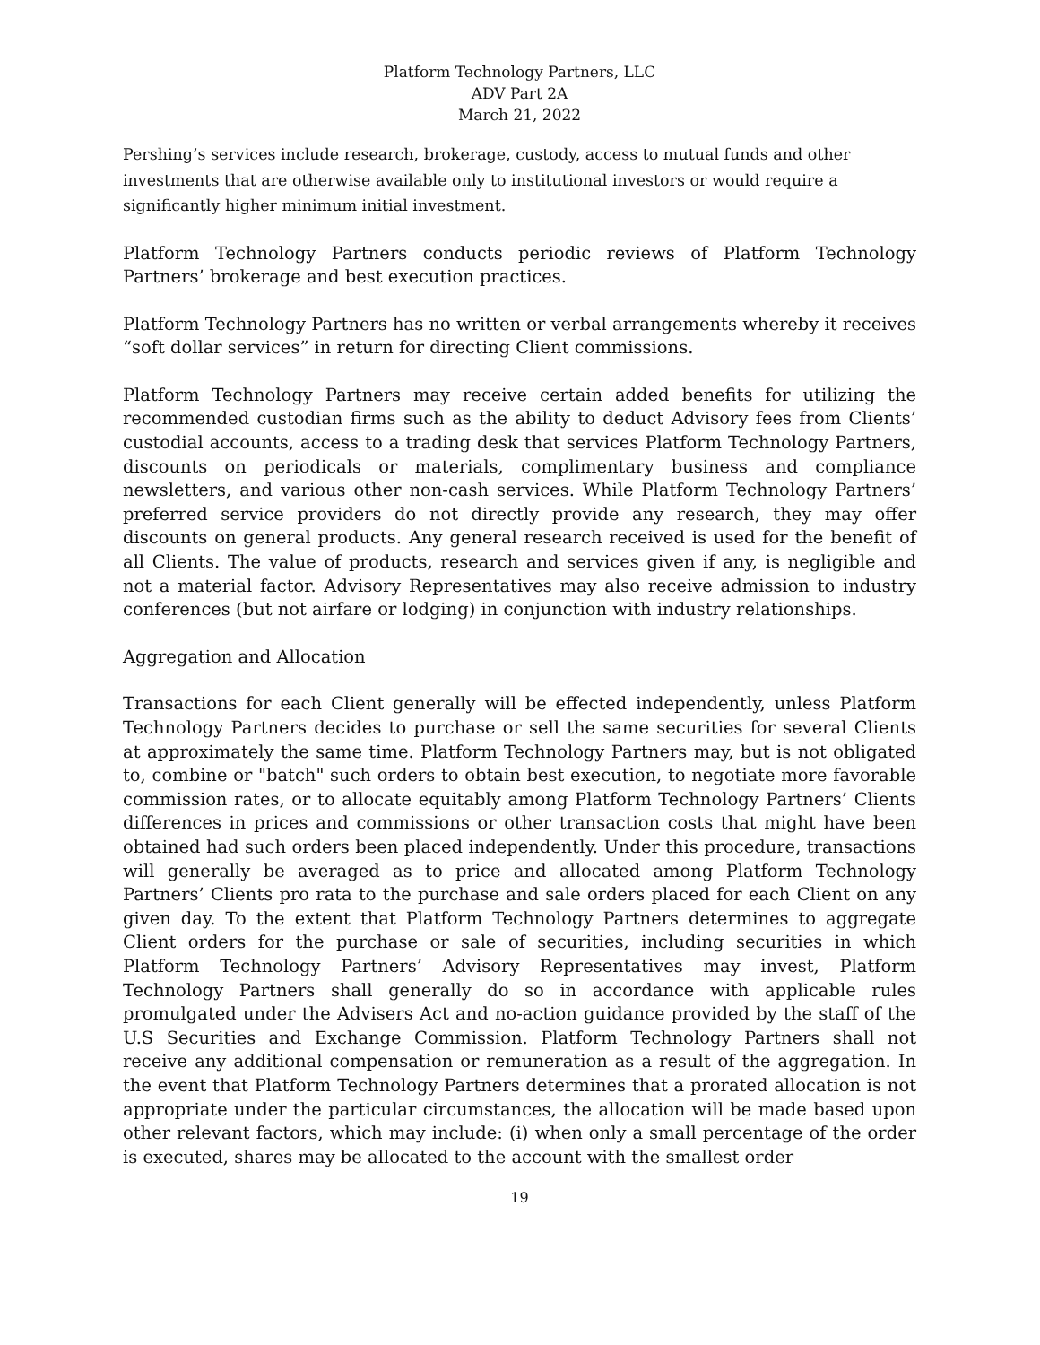Platform Technology Partners, LLC
ADV Part 2A
March 21, 2022
Pershing’s services include research, brokerage, custody, access to mutual funds and other investments that are otherwise available only to institutional investors or would require a significantly higher minimum initial investment.
Platform Technology Partners conducts periodic reviews of Platform Technology Partners’ brokerage and best execution practices.
Platform Technology Partners has no written or verbal arrangements whereby it receives “soft dollar services” in return for directing Client commissions.
Platform Technology Partners may receive certain added benefits for utilizing the recommended custodian firms such as the ability to deduct Advisory fees from Clients’ custodial accounts, access to a trading desk that services Platform Technology Partners, discounts on periodicals or materials, complimentary business and compliance newsletters, and various other non-cash services. While Platform Technology Partners’ preferred service providers do not directly provide any research, they may offer discounts on general products. Any general research received is used for the benefit of all Clients. The value of products, research and services given if any, is negligible and not a material factor. Advisory Representatives may also receive admission to industry conferences (but not airfare or lodging) in conjunction with industry relationships.
Aggregation and Allocation
Transactions for each Client generally will be effected independently, unless Platform Technology Partners decides to purchase or sell the same securities for several Clients at approximately the same time. Platform Technology Partners may, but is not obligated to, combine or "batch" such orders to obtain best execution, to negotiate more favorable commission rates, or to allocate equitably among Platform Technology Partners’ Clients differences in prices and commissions or other transaction costs that might have been obtained had such orders been placed independently. Under this procedure, transactions will generally be averaged as to price and allocated among Platform Technology Partners’ Clients pro rata to the purchase and sale orders placed for each Client on any given day. To the extent that Platform Technology Partners determines to aggregate Client orders for the purchase or sale of securities, including securities in which Platform Technology Partners’ Advisory Representatives may invest, Platform Technology Partners shall generally do so in accordance with applicable rules promulgated under the Advisers Act and no-action guidance provided by the staff of the U.S Securities and Exchange Commission. Platform Technology Partners shall not receive any additional compensation or remuneration as a result of the aggregation. In the event that Platform Technology Partners determines that a prorated allocation is not appropriate under the particular circumstances, the allocation will be made based upon other relevant factors, which may include: (i) when only a small percentage of the order is executed, shares may be allocated to the account with the smallest order
19